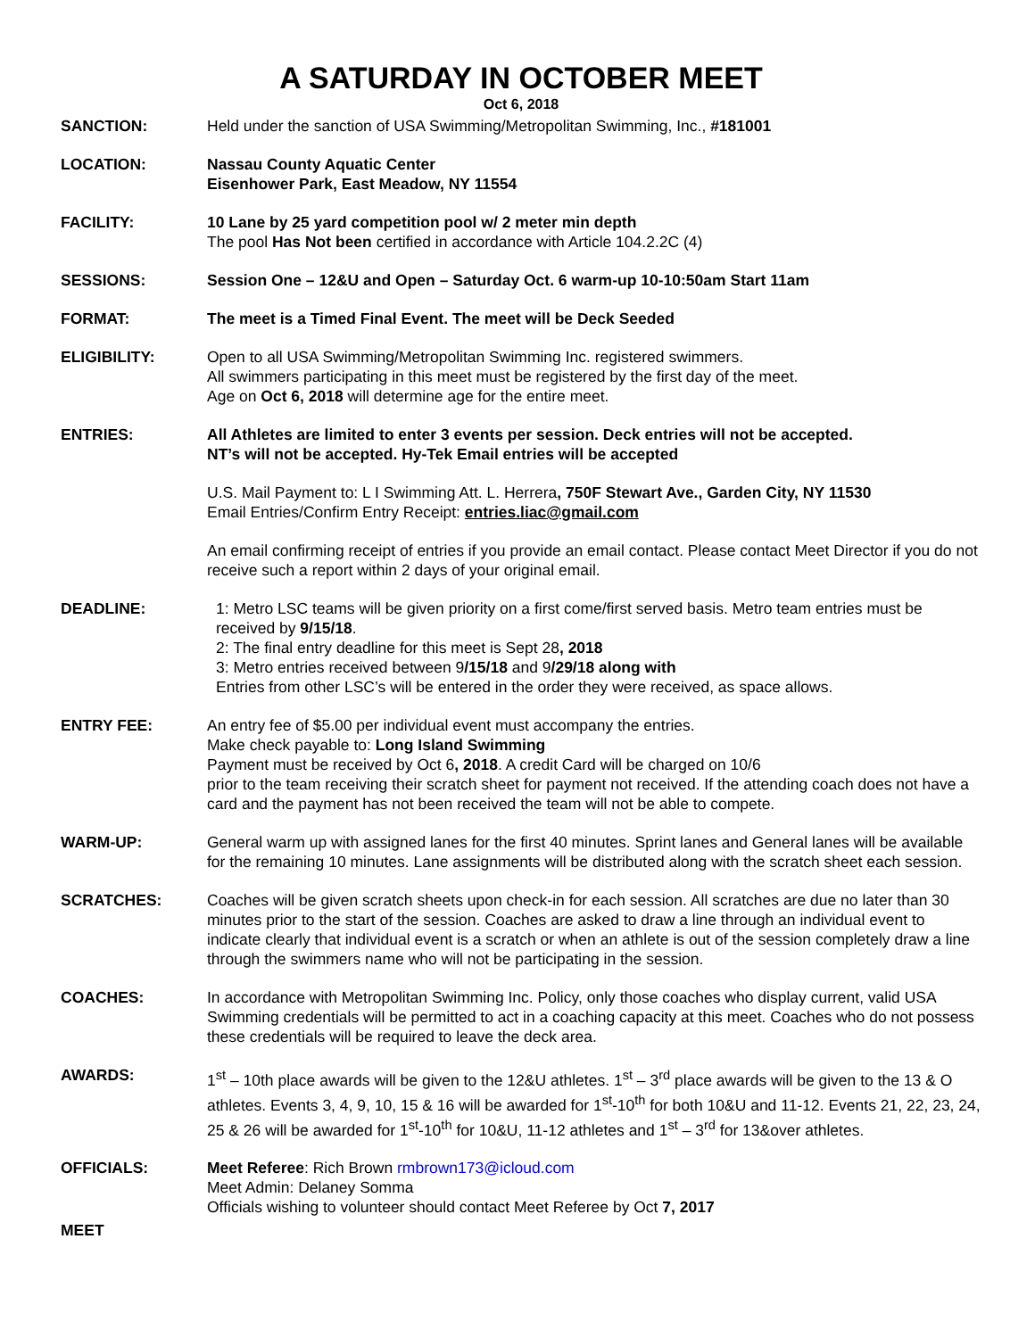A SATURDAY IN OCTOBER MEET
Oct 6, 2018
SANCTION: Held under the sanction of USA Swimming/Metropolitan Swimming, Inc., #181001
LOCATION: Nassau County Aquatic Center
Eisenhower Park, East Meadow, NY 11554
FACILITY: 10 Lane by 25 yard competition pool w/ 2 meter min depth
The pool Has Not been certified in accordance with Article 104.2.2C (4)
SESSIONS: Session One – 12&U and Open – Saturday Oct. 6 warm-up 10-10:50am Start 11am
FORMAT: The meet is a Timed Final Event. The meet will be Deck Seeded
ELIGIBILITY: Open to all USA Swimming/Metropolitan Swimming Inc. registered swimmers.
All swimmers participating in this meet must be registered by the first day of the meet.
Age on Oct 6, 2018 will determine age for the entire meet.
ENTRIES: All Athletes are limited to enter 3 events per session. Deck entries will not be accepted.
NT’s will not be accepted. Hy-Tek Email entries will be accepted
U.S. Mail Payment to: L I Swimming Att. L. Herrera, 750F Stewart Ave., Garden City, NY 11530
Email Entries/Confirm Entry Receipt: entries.liac@gmail.com
An email confirming receipt of entries if you provide an email contact. Please contact Meet Director if you do not receive such a report within 2 days of your original email.
DEADLINE: 1: Metro LSC teams will be given priority on a first come/first served basis. Metro team entries must be received by 9/15/18.
2: The final entry deadline for this meet is Sept 28, 2018
3: Metro entries received between 9/15/18 and 9/29/18 along with
Entries from other LSC’s will be entered in the order they were received, as space allows.
ENTRY FEE: An entry fee of $5.00 per individual event must accompany the entries.
Make check payable to: Long Island Swimming
Payment must be received by Oct 6, 2018. A credit Card will be charged on 10/6
prior to the team receiving their scratch sheet for payment not received. If the attending coach does not have a card and the payment has not been received the team will not be able to compete.
WARM-UP: General warm up with assigned lanes for the first 40 minutes. Sprint lanes and General lanes will be available for the remaining 10 minutes. Lane assignments will be distributed along with the scratch sheet each session.
SCRATCHES: Coaches will be given scratch sheets upon check-in for each session. All scratches are due no later than 30 minutes prior to the start of the session. Coaches are asked to draw a line through an individual event to indicate clearly that individual event is a scratch or when an athlete is out of the session completely draw a line through the swimmers name who will not be participating in the session.
COACHES: In accordance with Metropolitan Swimming Inc. Policy, only those coaches who display current, valid USA Swimming credentials will be permitted to act in a coaching capacity at this meet. Coaches who do not possess these credentials will be required to leave the deck area.
AWARDS: 1<sup>st</sup> – 10th place awards will be given to the 12&U athletes. 1<sup>st</sup> – 3<sup>rd</sup> place awards will be given to the 13 & O athletes. Events 3, 4, 9, 10, 15 & 16 will be awarded for 1<sup>st</sup>-10<sup>th</sup> for both 10&U and 11-12. Events 21, 22, 23, 24, 25 & 26 will be awarded for 1<sup>st</sup>-10<sup>th</sup> for 10&U, 11-12 athletes and 1<sup>st</sup> – 3<sup>rd</sup> for 13&over athletes.
OFFICIALS: Meet Referee: Rich Brown rmbrown173@icloud.com
Meet Admin: Delaney Somma
Officials wishing to volunteer should contact Meet Referee by Oct 7, 2017
MEET